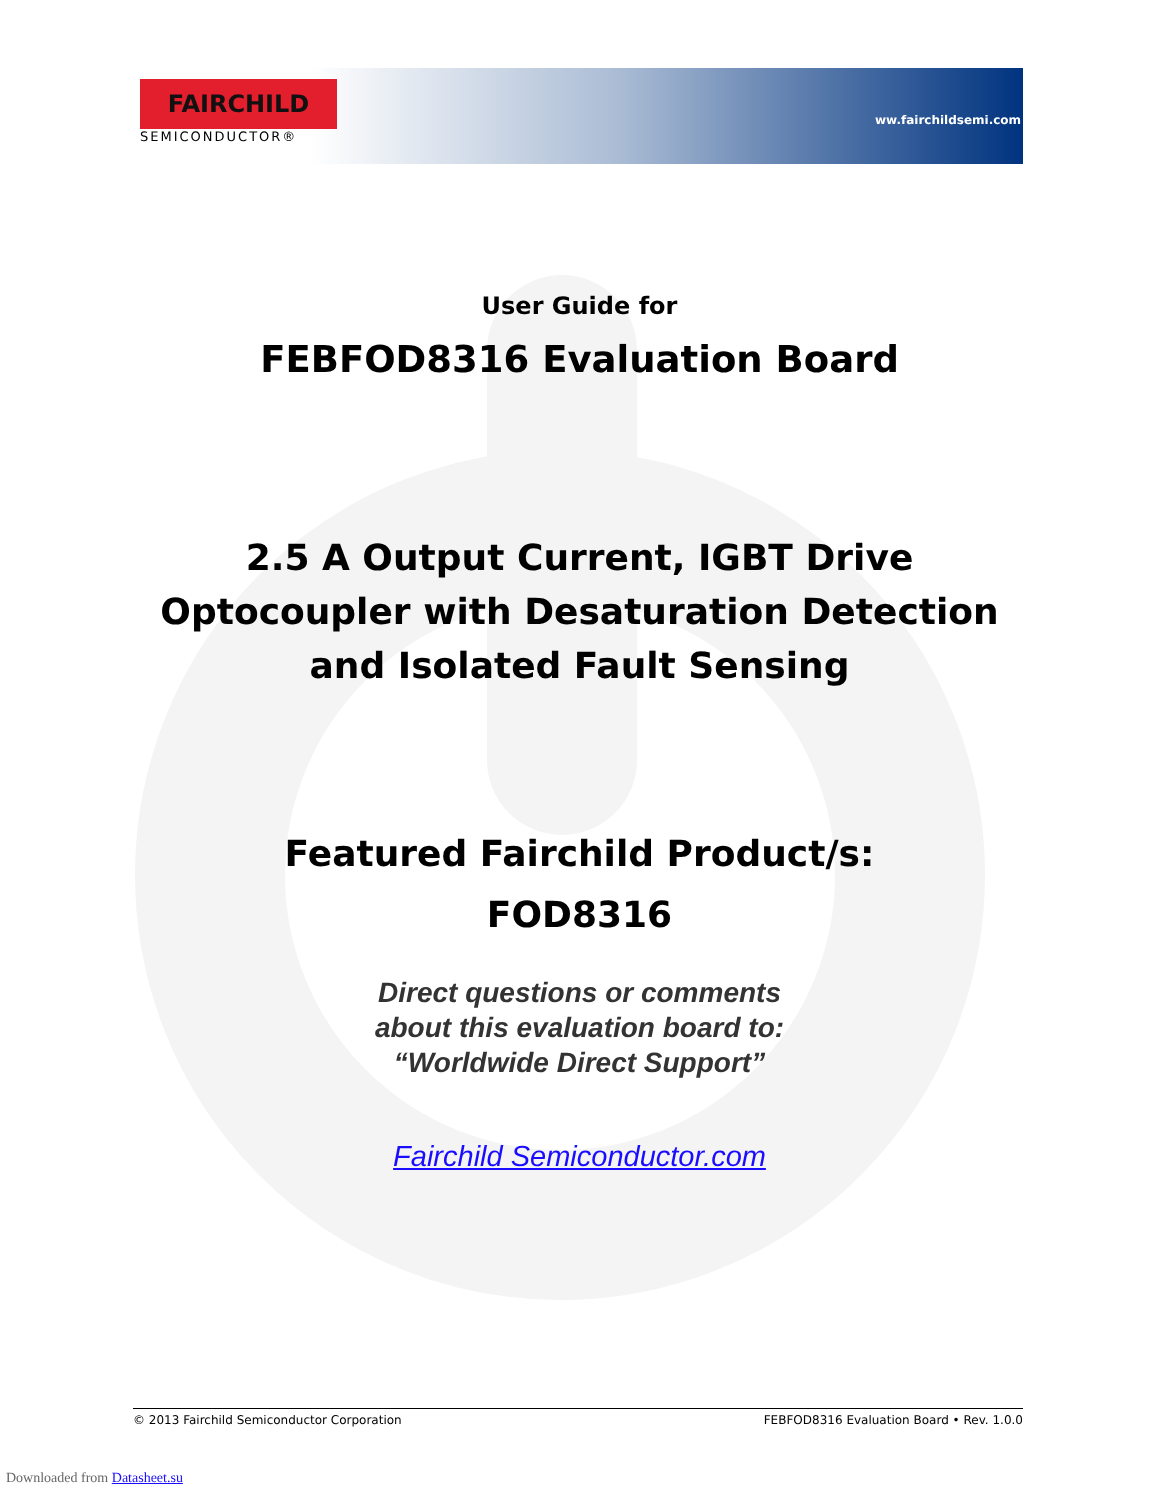FAIRCHILD
SEMICONDUCTOR®
ww.fairchildsemi.com
User Guide for
FEBFOD8316 Evaluation Board
2.5 A Output Current, IGBT Drive
Optocoupler with Desaturation Detection
and Isolated Fault Sensing
Featured Fairchild Product/s:
FOD8316
Direct questions or comments
about this evaluation board to:
“Worldwide Direct Support”
Fairchild Semiconductor.com
© 2013 Fairchild Semiconductor Corporation FEBFOD8316 Evaluation Board • Rev. 1.0.0
Downloaded from Datasheet.su